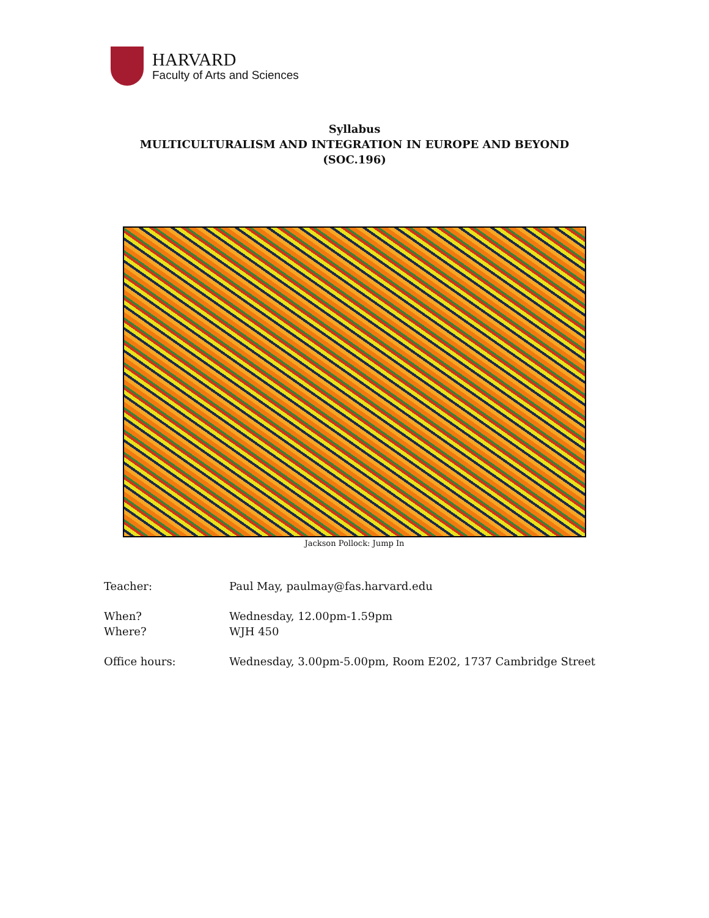HARVARD
Faculty of Arts and Sciences
Syllabus
MULTICULTURALISM AND INTEGRATION IN EUROPE AND BEYOND
(SOC.196)
Jackson Pollock: Jump In
Teacher: Paul May, paulmay@fas.harvard.edu
When? Wednesday, 12.00pm-1.59pm
Where? WJH 450
Office hours: Wednesday, 3.00pm-5.00pm, Room E202, 1737 Cambridge Street